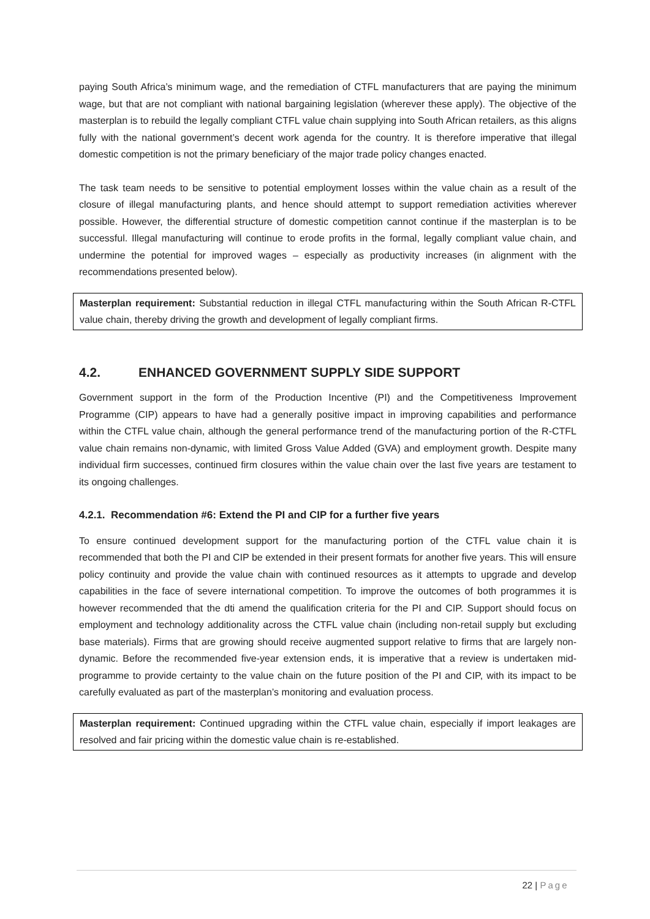paying South Africa’s minimum wage, and the remediation of CTFL manufacturers that are paying the minimum wage, but that are not compliant with national bargaining legislation (wherever these apply). The objective of the masterplan is to rebuild the legally compliant CTFL value chain supplying into South African retailers, as this aligns fully with the national government’s decent work agenda for the country. It is therefore imperative that illegal domestic competition is not the primary beneficiary of the major trade policy changes enacted.
The task team needs to be sensitive to potential employment losses within the value chain as a result of the closure of illegal manufacturing plants, and hence should attempt to support remediation activities wherever possible. However, the differential structure of domestic competition cannot continue if the masterplan is to be successful. Illegal manufacturing will continue to erode profits in the formal, legally compliant value chain, and undermine the potential for improved wages – especially as productivity increases (in alignment with the recommendations presented below).
Masterplan requirement: Substantial reduction in illegal CTFL manufacturing within the South African R-CTFL value chain, thereby driving the growth and development of legally compliant firms.
4.2. ENHANCED GOVERNMENT SUPPLY SIDE SUPPORT
Government support in the form of the Production Incentive (PI) and the Competitiveness Improvement Programme (CIP) appears to have had a generally positive impact in improving capabilities and performance within the CTFL value chain, although the general performance trend of the manufacturing portion of the R-CTFL value chain remains non-dynamic, with limited Gross Value Added (GVA) and employment growth. Despite many individual firm successes, continued firm closures within the value chain over the last five years are testament to its ongoing challenges.
4.2.1. Recommendation #6: Extend the PI and CIP for a further five years
To ensure continued development support for the manufacturing portion of the CTFL value chain it is recommended that both the PI and CIP be extended in their present formats for another five years. This will ensure policy continuity and provide the value chain with continued resources as it attempts to upgrade and develop capabilities in the face of severe international competition. To improve the outcomes of both programmes it is however recommended that the dti amend the qualification criteria for the PI and CIP. Support should focus on employment and technology additionality across the CTFL value chain (including non-retail supply but excluding base materials). Firms that are growing should receive augmented support relative to firms that are largely non-dynamic. Before the recommended five-year extension ends, it is imperative that a review is undertaken mid-programme to provide certainty to the value chain on the future position of the PI and CIP, with its impact to be carefully evaluated as part of the masterplan’s monitoring and evaluation process.
Masterplan requirement: Continued upgrading within the CTFL value chain, especially if import leakages are resolved and fair pricing within the domestic value chain is re-established.
22 | Page